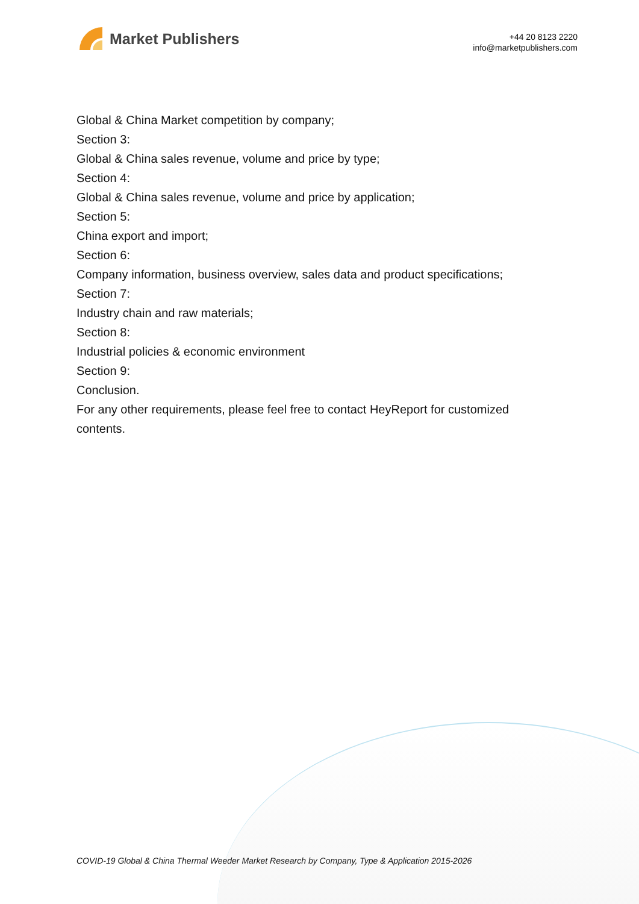Market Publishers
+44 20 8123 2220
info@marketpublishers.com
Global & China Market competition by company;
Section 3:
Global & China sales revenue, volume and price by type;
Section 4:
Global & China sales revenue, volume and price by application;
Section 5:
China export and import;
Section 6:
Company information, business overview, sales data and product specifications;
Section 7:
Industry chain and raw materials;
Section 8:
Industrial policies & economic environment
Section 9:
Conclusion.
For any other requirements, please feel free to contact HeyReport for customized contents.
COVID-19 Global & China Thermal Weeder Market Research by Company, Type & Application 2015-2026